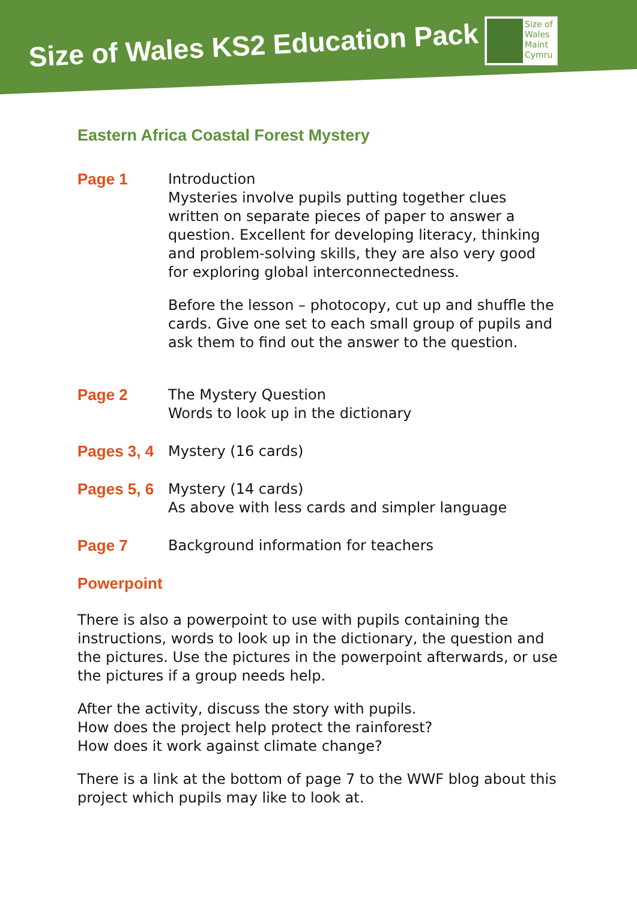Size of Wales KS2 Education Pack
Size of
Wales
Maint
Cymru
Eastern Africa Coastal Forest Mystery
Page 1 Introduction
Mysteries involve pupils putting together clues written on separate pieces of paper to answer a question. Excellent for developing literacy, thinking and problem-solving skills, they are also very good for exploring global interconnectedness.
Before the lesson – photocopy, cut up and shuffle the cards. Give one set to each small group of pupils and ask them to find out the answer to the question.
Page 2 The Mystery Question
Words to look up in the dictionary
Pages 3, 4
Mystery (16 cards)
Pages 5, 6
Mystery (14 cards)
As above with less cards and simpler language
Page 7 Background information for teachers
Powerpoint
There is also a powerpoint to use with pupils containing the instructions, words to look up in the dictionary, the question and the pictures. Use the pictures in the powerpoint afterwards, or use the pictures if a group needs help.
After the activity, discuss the story with pupils.
How does the project help protect the rainforest?
How does it work against climate change?
There is a link at the bottom of page 7 to the WWF blog about this project which pupils may like to look at.